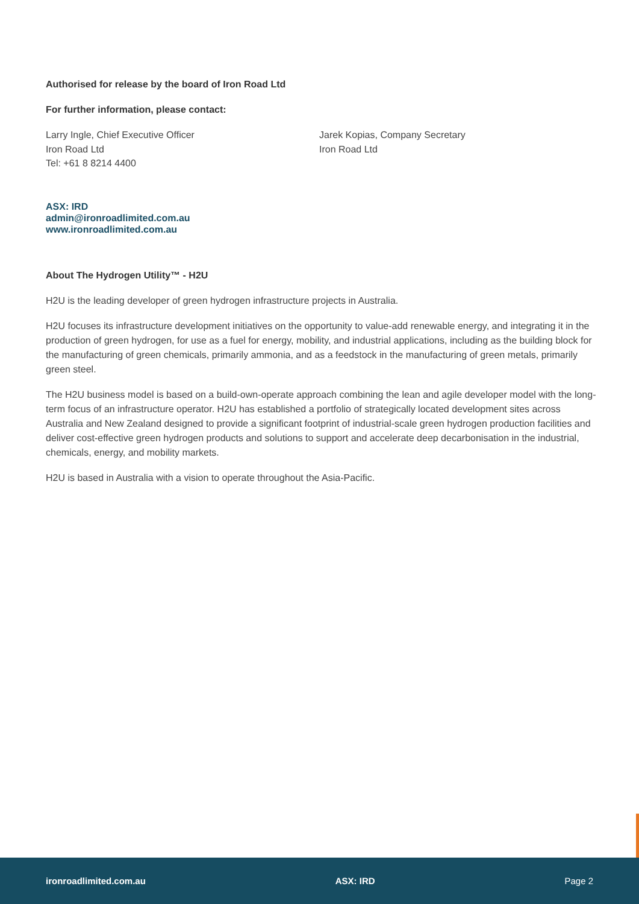Authorised for release by the board of Iron Road Ltd
For further information, please contact:
Larry Ingle, Chief Executive Officer
Iron Road Ltd
Tel: +61 8 8214 4400
Jarek Kopias, Company Secretary
Iron Road Ltd
ASX: IRD
admin@ironroadlimited.com.au
www.ironroadlimited.com.au
About The Hydrogen Utility™ - H2U
H2U is the leading developer of green hydrogen infrastructure projects in Australia.
H2U focuses its infrastructure development initiatives on the opportunity to value-add renewable energy, and integrating it in the production of green hydrogen, for use as a fuel for energy, mobility, and industrial applications, including as the building block for the manufacturing of green chemicals, primarily ammonia, and as a feedstock in the manufacturing of green metals, primarily green steel.
The H2U business model is based on a build-own-operate approach combining the lean and agile developer model with the long-term focus of an infrastructure operator. H2U has established a portfolio of strategically located development sites across Australia and New Zealand designed to provide a significant footprint of industrial-scale green hydrogen production facilities and deliver cost-effective green hydrogen products and solutions to support and accelerate deep decarbonisation in the industrial, chemicals, energy, and mobility markets.
H2U is based in Australia with a vision to operate throughout the Asia-Pacific.
ironroadlimited.com.au ASX: IRD Page 2